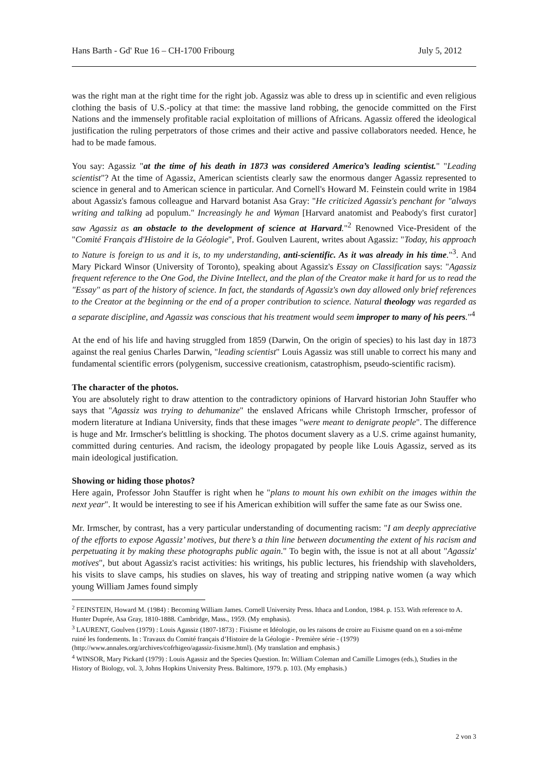Hans Barth - Gd' Rue 16 – CH-1700 Fribourg July 5, 2012
was the right man at the right time for the right job. Agassiz was able to dress up in scientific and even religious clothing the basis of U.S.-policy at that time: the massive land robbing, the genocide committed on the First Nations and the immensely profitable racial exploitation of millions of Africans. Agassiz offered the ideological justification the ruling perpetrators of those crimes and their active and passive collaborators needed. Hence, he had to be made famous.
You say: Agassiz "at the time of his death in 1873 was considered America’s leading scientist." "Leading scientist"? At the time of Agassiz, American scientists clearly saw the enormous danger Agassiz represented to science in general and to American science in particular. And Cornell's Howard M. Feinstein could write in 1984 about Agassiz's famous colleague and Harvard botanist Asa Gray: "He criticized Agassiz's penchant for "always writing and talking ad populum." Increasingly he and Wyman [Harvard anatomist and Peabody's first curator] saw Agassiz as an obstacle to the development of science at Harvard."<sup>2</sup> Renowned Vice-President of the "Comité Français d'Histoire de la Géologie", Prof. Goulven Laurent, writes about Agassiz: "Today, his approach to Nature is foreign to us and it is, to my understanding, anti-scientific. As it was already in his time."<sup>3</sup>. And Mary Pickard Winsor (University of Toronto), speaking about Agassiz's Essay on Classification says: "Agassiz frequent reference to the One God, the Divine Intellect, and the plan of the Creator make it hard for us to read the "Essay" as part of the history of science. In fact, the standards of Agassiz's own day allowed only brief references to the Creator at the beginning or the end of a proper contribution to science. Natural theology was regarded as a separate discipline, and Agassiz was conscious that his treatment would seem improper to many of his peers."<sup>4</sup>
At the end of his life and having struggled from 1859 (Darwin, On the origin of species) to his last day in 1873 against the real genius Charles Darwin, "leading scientist" Louis Agassiz was still unable to correct his many and fundamental scientific errors (polygenism, successive creationism, catastrophism, pseudo-scientific racism).
The character of the photos.
You are absolutely right to draw attention to the contradictory opinions of Harvard historian John Stauffer who says that "Agassiz was trying to dehumanize" the enslaved Africans while Christoph Irmscher, professor of modern literature at Indiana University, finds that these images "were meant to denigrate people". The difference is huge and Mr. Irmscher's belittling is shocking. The photos document slavery as a U.S. crime against humanity, committed during centuries. And racism, the ideology propagated by people like Louis Agassiz, served as its main ideological justification.
Showing or hiding those photos?
Here again, Professor John Stauffer is right when he "plans to mount his own exhibit on the images within the next year". It would be interesting to see if his American exhibition will suffer the same fate as our Swiss one.
Mr. Irmscher, by contrast, has a very particular understanding of documenting racism: "I am deeply appreciative of the efforts to expose Agassiz’ motives, but there’s a thin line between documenting the extent of his racism and perpetuating it by making these photographs public again." To begin with, the issue is not at all about "Agassiz' motives", but about Agassiz's racist activities: his writings, his public lectures, his friendship with slaveholders, his visits to slave camps, his studies on slaves, his way of treating and stripping native women (a way which young William James found simply
<sup>2</sup> FEINSTEIN, Howard M. (1984) : Becoming William James. Cornell University Press. Ithaca and London, 1984. p. 153. With reference to A. Hunter Duprée, Asa Gray, 1810-1888. Cambridge, Mass., 1959. (My emphasis).
<sup>3</sup> LAURENT, Goulven (1979) : Louis Agassiz (1807-1873) : Fixisme et Idéologie, ou les raisons de croire au Fixisme quand on en a soi-même ruiné les fondements. In : Travaux du Comité français d’Histoire de la Géologie - Première série - (1979) (http://www.annales.org/archives/cofrhigeo/agassiz-fixisme.html). (My translation and emphasis.)
<sup>4</sup> WINSOR, Mary Pickard (1979) : Louis Agassiz and the Species Question. In: William Coleman and Camille Limoges (eds.), Studies in the History of Biology, vol. 3, Johns Hopkins University Press. Baltimore, 1979. p. 103. (My emphasis.)
2 von 3